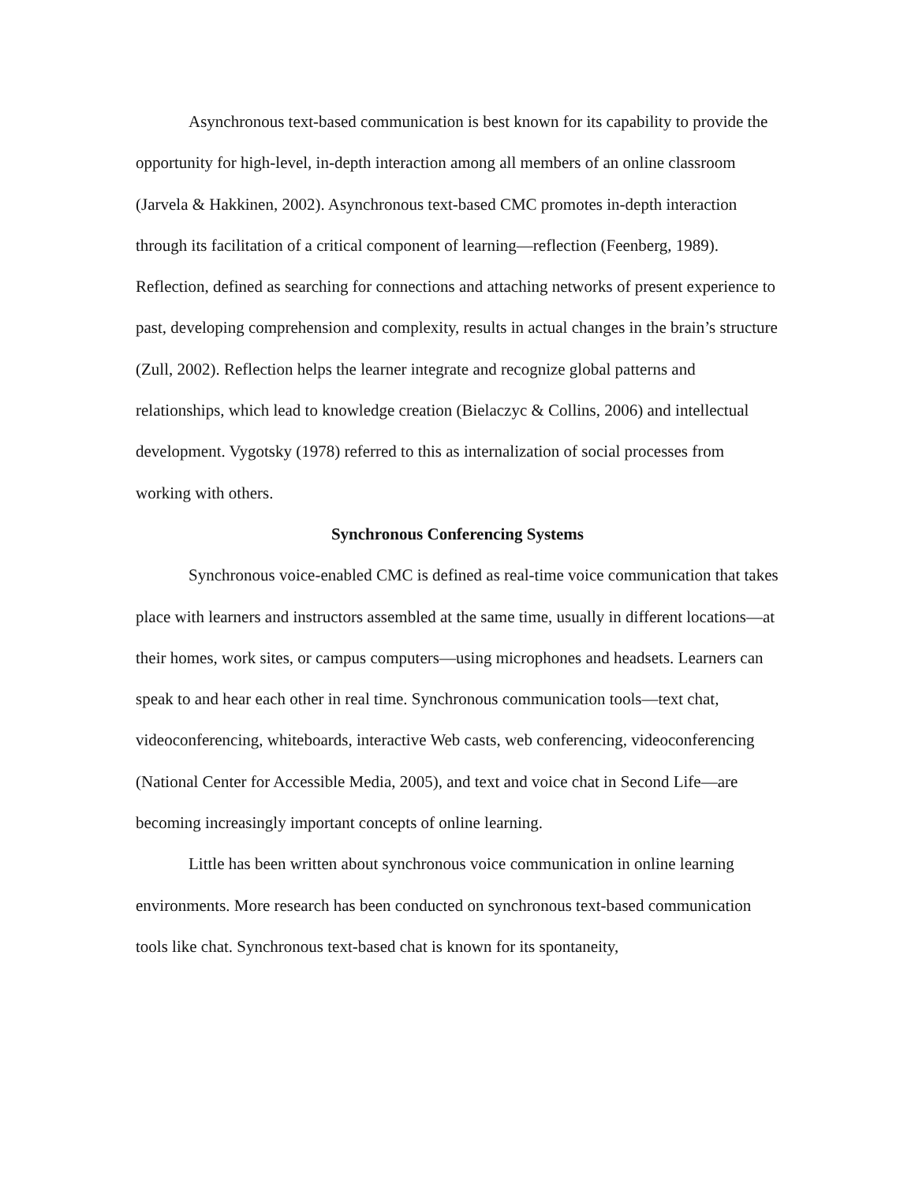Asynchronous text-based communication is best known for its capability to provide the opportunity for high-level, in-depth interaction among all members of an online classroom (Jarvela & Hakkinen, 2002). Asynchronous text-based CMC promotes in-depth interaction through its facilitation of a critical component of learning—reflection (Feenberg, 1989). Reflection, defined as searching for connections and attaching networks of present experience to past, developing comprehension and complexity, results in actual changes in the brain’s structure (Zull, 2002). Reflection helps the learner integrate and recognize global patterns and relationships, which lead to knowledge creation (Bielaczyc & Collins, 2006) and intellectual development. Vygotsky (1978) referred to this as internalization of social processes from working with others.
Synchronous Conferencing Systems
Synchronous voice-enabled CMC is defined as real-time voice communication that takes place with learners and instructors assembled at the same time, usually in different locations—at their homes, work sites, or campus computers—using microphones and headsets. Learners can speak to and hear each other in real time. Synchronous communication tools—text chat, videoconferencing, whiteboards, interactive Web casts, web conferencing, videoconferencing (National Center for Accessible Media, 2005), and text and voice chat in Second Life—are becoming increasingly important concepts of online learning.
Little has been written about synchronous voice communication in online learning environments. More research has been conducted on synchronous text-based communication tools like chat. Synchronous text-based chat is known for its spontaneity,